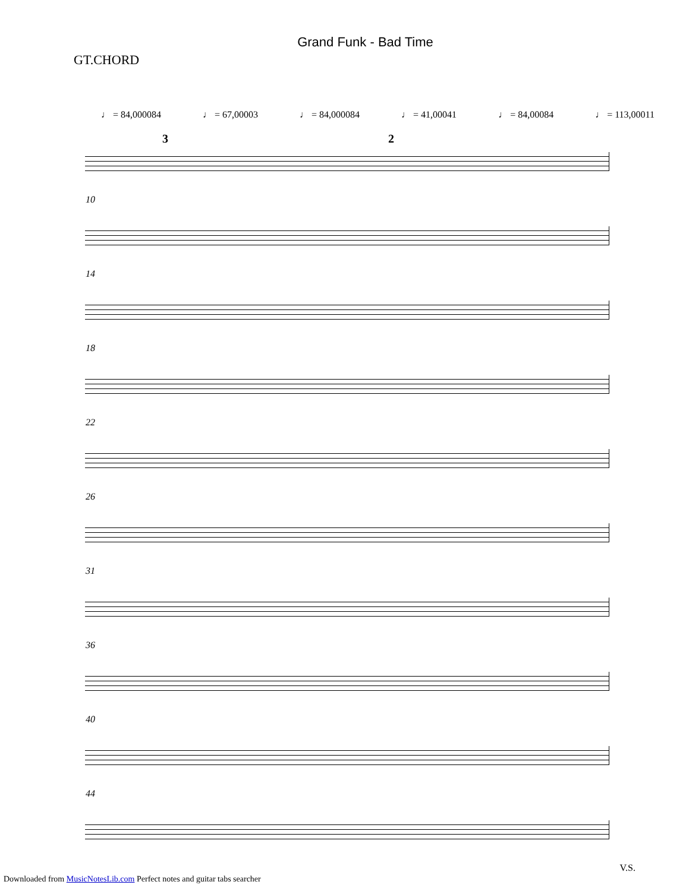Grand Funk - Bad Time
GT.CHORD
♩ = 84,000084 ♩ = 67,00003 ♩ = 84,000084 ♩ = 41,00041 ♩ = 84,00084 ♩ = 113,00011
3 2
10
14
18
22
26
31
36
40
44
V.S.
Downloaded from MusicNotesLib.com Perfect notes and guitar tabs searcher